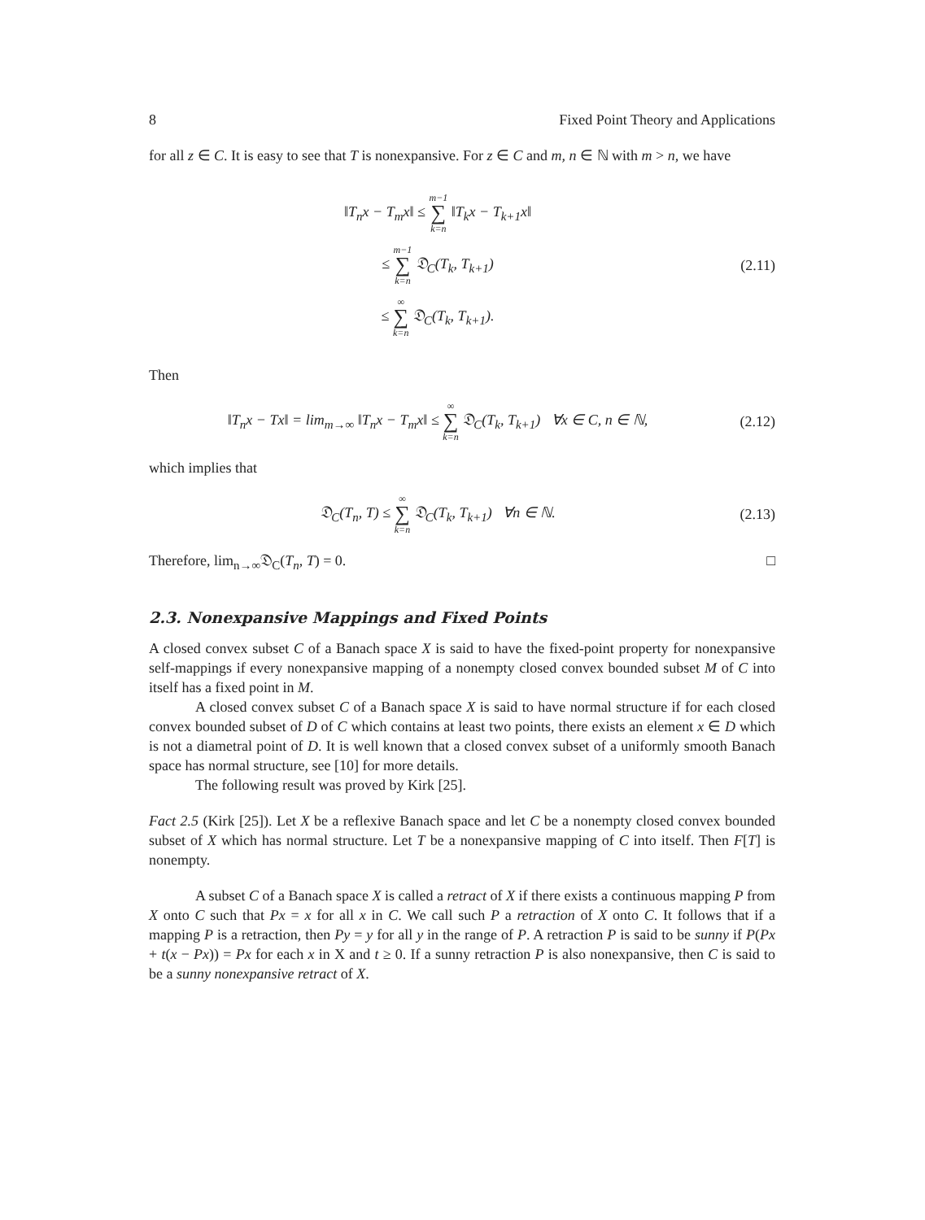8 Fixed Point Theory and Applications
for all z ∈ C. It is easy to see that T is nonexpansive. For z ∈ C and m, n ∈ ℕ with m > n, we have
‖T<sub>n</sub>x − T<sub>m</sub>x‖ ≤ m−1 ∑ k=n ‖T<sub>k</sub>x − T<sub>k+1</sub>x‖
≤ m−1 ∑ k=n 𝔇<sub>C</sub>(T<sub>k</sub>, T<sub>k+1</sub>)
≤ ∞ ∑ k=n 𝔇<sub>C</sub>(T<sub>k</sub>, T<sub>k+1</sub>).
(2.11)
Then
‖T<sub>n</sub>x − Tx‖ = lim<sub>m→∞</sub> ‖T<sub>n</sub>x − T<sub>m</sub>x‖ ≤ ∞ ∑ k=n 𝔇<sub>C</sub>(T<sub>k</sub>, T<sub>k+1</sub>) ∀x ∈ C, n ∈ ℕ,
(2.12)
which implies that
𝔇<sub>C</sub>(T<sub>n</sub>, T) ≤ ∞ ∑ k=n 𝔇<sub>C</sub>(T<sub>k</sub>, T<sub>k+1</sub>) ∀n ∈ ℕ.
(2.13)
Therefore, lim<sub>n→∞</sub>𝔇<sub>C</sub>(T<sub>n</sub>, T) = 0. □
2.3. Nonexpansive Mappings and Fixed Points
A closed convex subset C of a Banach space X is said to have the fixed-point property for nonexpansive self-mappings if every nonexpansive mapping of a nonempty closed convex bounded subset M of C into itself has a fixed point in M.
A closed convex subset C of a Banach space X is said to have normal structure if for each closed convex bounded subset of D of C which contains at least two points, there exists an element x ∈ D which is not a diametral point of D. It is well known that a closed convex subset of a uniformly smooth Banach space has normal structure, see [10] for more details.
The following result was proved by Kirk [25].
Fact 2.5 (Kirk [25]). Let X be a reflexive Banach space and let C be a nonempty closed convex bounded subset of X which has normal structure. Let T be a nonexpansive mapping of C into itself. Then F[T] is nonempty.
A subset C of a Banach space X is called a retract of X if there exists a continuous mapping P from X onto C such that Px = x for all x in C. We call such P a retraction of X onto C. It follows that if a mapping P is a retraction, then Py = y for all y in the range of P. A retraction P is said to be sunny if P(Px + t(x − Px)) = Px for each x in X and t ≥ 0. If a sunny retraction P is also nonexpansive, then C is said to be a sunny nonexpansive retract of X.